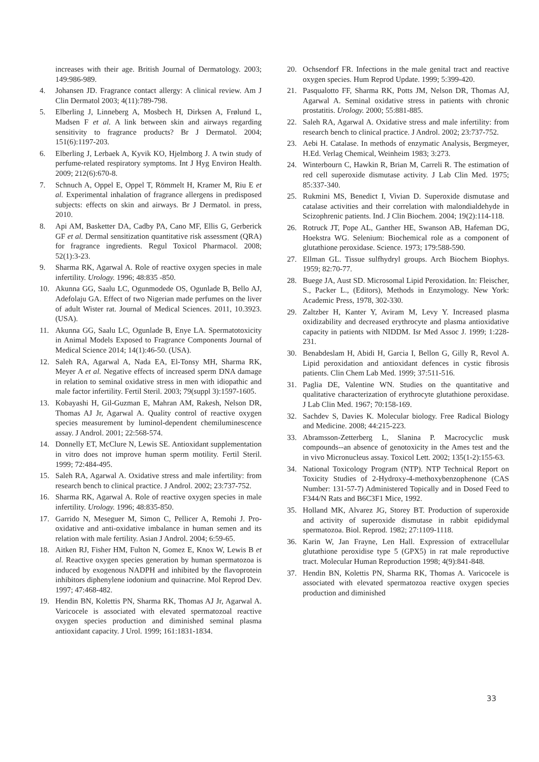increases with their age. British Journal of Dermatology. 2003; 149:986-989.
4. Johansen JD. Fragrance contact allergy: A clinical review. Am J Clin Dermatol 2003; 4(11):789-798.
5. Elberling J, Linneberg A, Mosbech H, Dirksen A, Frølund L, Madsen F et al. A link between skin and airways regarding sensitivity to fragrance products? Br J Dermatol. 2004; 151(6):1197-203.
6. Elberling J, Lerbaek A, Kyvik KO, Hjelmborg J. A twin study of perfume-related respiratory symptoms. Int J Hyg Environ Health. 2009; 212(6):670-8.
7. Schnuch A, Oppel E, Oppel T, Römmelt H, Kramer M, Riu E et al. Experimental inhalation of fragrance allergens in predisposed subjects: effects on skin and airways. Br J Dermatol. in press, 2010.
8. Api AM, Basketter DA, Cadby PA, Cano MF, Ellis G, Gerberick GF et al. Dermal sensitization quantitative risk assessment (QRA) for fragrance ingredients. Regul Toxicol Pharmacol. 2008; 52(1):3-23.
9. Sharma RK, Agarwal A. Role of reactive oxygen species in male infertility. Urology. 1996; 48:835 -850.
10. Akunna GG, Saalu LC, Ogunmodede OS, Ogunlade B, Bello AJ, Adefolaju GA. Effect of two Nigerian made perfumes on the liver of adult Wister rat. Journal of Medical Sciences. 2011, 10.3923. (USA).
11. Akunna GG, Saalu LC, Ogunlade B, Enye LA. Spermatotoxicity in Animal Models Exposed to Fragrance Components Journal of Medical Science 2014; 14(1):46-50. (USA).
12. Saleh RA, Agarwal A, Nada EA, El-Tonsy MH, Sharma RK, Meyer A et al. Negative effects of increased sperm DNA damage in relation to seminal oxidative stress in men with idiopathic and male factor infertility. Fertil Steril. 2003; 79(suppl 3):1597-1605.
13. Kobayashi H, Gil-Guzman E, Mahran AM, Rakesh, Nelson DR, Thomas AJ Jr, Agarwal A. Quality control of reactive oxygen species measurement by luminol-dependent chemiluminescence assay. J Androl. 2001; 22:568-574.
14. Donnelly ET, McClure N, Lewis SE. Antioxidant supplementation in vitro does not improve human sperm motility. Fertil Steril. 1999; 72:484-495.
15. Saleh RA, Agarwal A. Oxidative stress and male infertility: from research bench to clinical practice. J Androl. 2002; 23:737-752.
16. Sharma RK, Agarwal A. Role of reactive oxygen species in male infertility. Urology. 1996; 48:835-850.
17. Garrido N, Meseguer M, Simon C, Pellicer A, Remohi J. Pro-oxidative and anti-oxidative imbalance in human semen and its relation with male fertility. Asian J Androl. 2004; 6:59-65.
18. Aitken RJ, Fisher HM, Fulton N, Gomez E, Knox W, Lewis B et al. Reactive oxygen species generation by human spermatozoa is induced by exogenous NADPH and inhibited by the flavoprotein inhibitors diphenylene iodonium and quinacrine. Mol Reprod Dev. 1997; 47:468-482.
19. Hendin BN, Kolettis PN, Sharma RK, Thomas AJ Jr, Agarwal A. Varicocele is associated with elevated spermatozoal reactive oxygen species production and diminished seminal plasma antioxidant capacity. J Urol. 1999; 161:1831-1834.
20. Ochsendorf FR. Infections in the male genital tract and reactive oxygen species. Hum Reprod Update. 1999; 5:399-420.
21. Pasqualotto FF, Sharma RK, Potts JM, Nelson DR, Thomas AJ, Agarwal A. Seminal oxidative stress in patients with chronic prostatitis. Urology. 2000; 55:881-885.
22. Saleh RA, Agarwal A. Oxidative stress and male infertility: from research bench to clinical practice. J Androl. 2002; 23:737-752.
23. Aebi H. Catalase. In methods of enzymatic Analysis, Bergmeyer, H.Ed. Verlag Chemical, Weinheim 1983; 3:273.
24. Winterbourn C, Hawkin R, Brian M, Carreli R. The estimation of red cell superoxide dismutase activity. J Lab Clin Med. 1975; 85:337-340.
25. Rukmini MS, Benedict I, Vivian D. Superoxide dismutase and catalase activities and their correlation with malondialdehyde in Scizophrenic patients. Ind. J Clin Biochem. 2004; 19(2):114-118.
26. Rotruck JT, Pope AL, Ganther HE, Swanson AB, Hafeman DG, Hoekstra WG. Selenium: Biochemical role as a component of glutathione peroxidase. Science. 1973; 179:588-590.
27. Ellman GL. Tissue sulfhydryl groups. Arch Biochem Biophys. 1959; 82:70-77.
28. Buege JA, Aust SD. Microsomal Lipid Peroxidation. In: Fleischer, S., Packer L., (Editors), Methods in Enzymology. New York: Academic Press, 1978, 302-330.
29. Zaltzber H, Kanter Y, Aviram M, Levy Y. Increased plasma oxidizability and decreased erythrocyte and plasma antioxidative capacity in patients with NIDDM. Isr Med Assoc J. 1999; 1:228-231.
30. Benabdeslam H, Abidi H, Garcia I, Bellon G, Gilly R, Revol A. Lipid peroxidation and antioxidant defences in cystic fibrosis patients. Clin Chem Lab Med. 1999; 37:511-516.
31. Paglia DE, Valentine WN. Studies on the quantitative and qualitative characterization of erythrocyte glutathione peroxidase. J Lab Clin Med. 1967; 70:158-169.
32. Sachdev S, Davies K. Molecular biology. Free Radical Biology and Medicine. 2008; 44:215-223.
33. Abramsson-Zetterberg L, Slanina P. Macrocyclic musk compounds--an absence of genotoxicity in the Ames test and the in vivo Micronucleus assay. Toxicol Lett. 2002; 135(1-2):155-63.
34. National Toxicology Program (NTP). NTP Technical Report on Toxicity Studies of 2-Hydroxy-4-methoxybenzophenone (CAS Number: 131-57-7) Administered Topically and in Dosed Feed to F344/N Rats and B6C3F1 Mice, 1992.
35. Holland MK, Alvarez JG, Storey BT. Production of superoxide and activity of superoxide dismutase in rabbit epididymal spermatozoa. Biol. Reprod. 1982; 27:1109-1118.
36. Karin W, Jan Frayne, Len Hall. Expression of extracellular glutathione peroxidise type 5 (GPX5) in rat male reproductive tract. Molecular Human Reproduction 1998; 4(9):841-848.
37. Hendin BN, Kolettis PN, Sharma RK, Thomas A. Varicocele is associated with elevated spermatozoa reactive oxygen species production and diminished
33